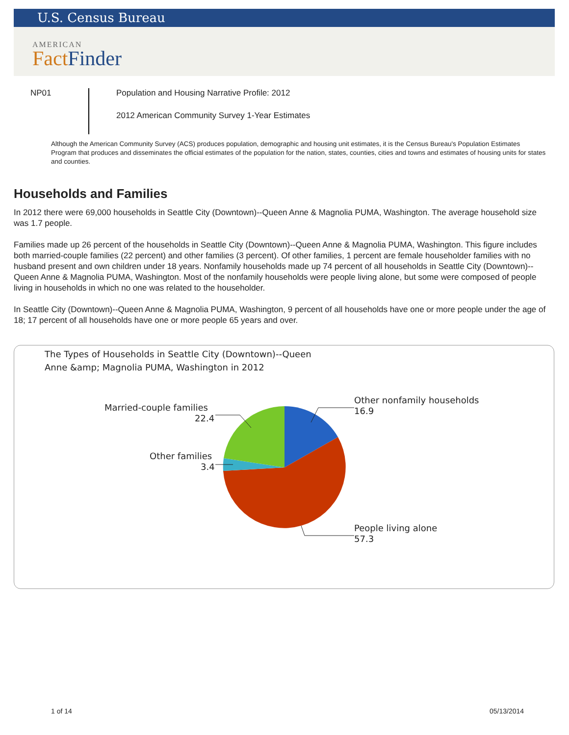U.S. Census Bureau
AMERICAN
Fact Finder
NP01
Population and Housing Narrative Profile: 2012
2012 American Community Survey 1-Year Estimates
Although the American Community Survey (ACS) produces population, demographic and housing unit estimates, it is the Census Bureau's Population Estimates Program that produces and disseminates the official estimates of the population for the nation, states, counties, cities and towns and estimates of housing units for states and counties.
Households and Families
In 2012 there were 69,000 households in Seattle City (Downtown)--Queen Anne & Magnolia PUMA, Washington. The average household size was 1.7 people.
Families made up 26 percent of the households in Seattle City (Downtown)--Queen Anne & Magnolia PUMA, Washington. This figure includes both married-couple families (22 percent) and other families (3 percent). Of other families, 1 percent are female householder families with no husband present and own children under 18 years. Nonfamily households made up 74 percent of all households in Seattle City (Downtown)--Queen Anne & Magnolia PUMA, Washington. Most of the nonfamily households were people living alone, but some were composed of people living in households in which no one was related to the householder.
In Seattle City (Downtown)--Queen Anne & Magnolia PUMA, Washington, 9 percent of all households have one or more people under the age of 18; 17 percent of all households have one or more people 65 years and over.
The Types of Households in Seattle City (Downtown)--Queen
Anne &amp; Magnolia PUMA, Washington in 2012
Other nonfamily households
16.9
Married-couple families
22.4
Other families
3.4
People living alone
57.3
1 of 14 05/13/2014